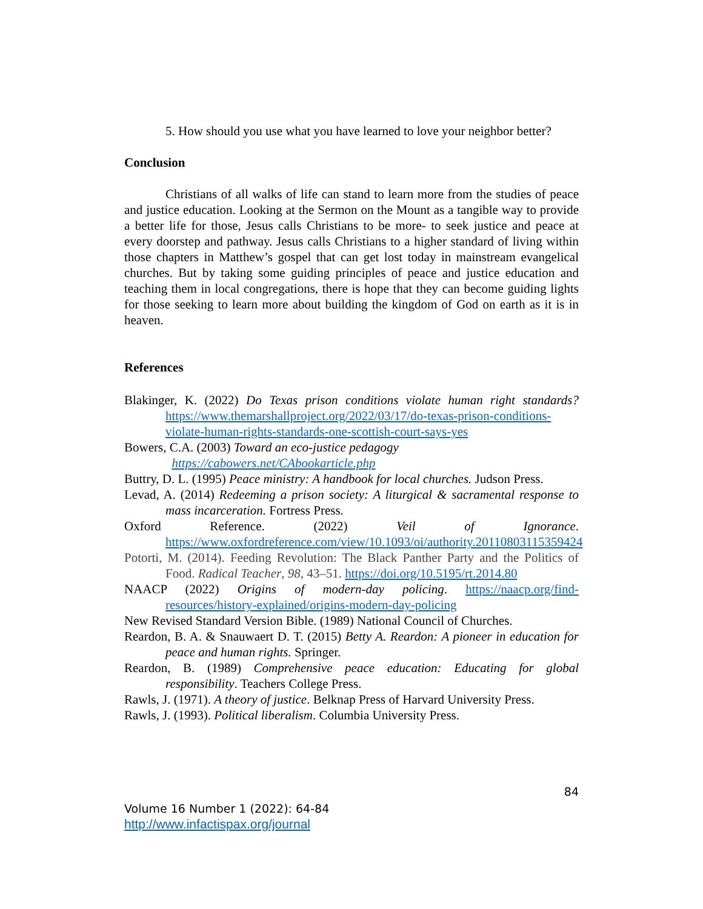5. How should you use what you have learned to love your neighbor better?
Conclusion
Christians of all walks of life can stand to learn more from the studies of peace and justice education. Looking at the Sermon on the Mount as a tangible way to provide a better life for those, Jesus calls Christians to be more- to seek justice and peace at every doorstep and pathway. Jesus calls Christians to a higher standard of living within those chapters in Matthew’s gospel that can get lost today in mainstream evangelical churches. But by taking some guiding principles of peace and justice education and teaching them in local congregations, there is hope that they can become guiding lights for those seeking to learn more about building the kingdom of God on earth as it is in heaven.
References
Blakinger, K. (2022) Do Texas prison conditions violate human right standards? https://www.themarshallproject.org/2022/03/17/do-texas-prison-conditions-violate-human-rights-standards-one-scottish-court-says-yes
Bowers, C.A. (2003) Toward an eco-justice pedagogy
https://cabowers.net/CAbookarticle.php
Buttry, D. L. (1995) Peace ministry: A handbook for local churches. Judson Press.
Levad, A. (2014) Redeeming a prison society: A liturgical & sacramental response to mass incarceration. Fortress Press.
Oxford Reference. (2022) Veil of Ignorance. https://www.oxfordreference.com/view/10.1093/oi/authority.20110803115359424
Potorti, M. (2014). Feeding Revolution: The Black Panther Party and the Politics of Food. Radical Teacher, 98, 43–51. https://doi.org/10.5195/rt.2014.80
NAACP (2022) Origins of modern-day policing. https://naacp.org/find-resources/history-explained/origins-modern-day-policing
New Revised Standard Version Bible. (1989) National Council of Churches.
Reardon, B. A. & Snauwaert D. T. (2015) Betty A. Reardon: A pioneer in education for peace and human rights. Springer.
Reardon, B. (1989) Comprehensive peace education: Educating for global responsibility. Teachers College Press.
Rawls, J. (1971). A theory of justice. Belknap Press of Harvard University Press.
Rawls, J. (1993). Political liberalism. Columbia University Press.
84
Volume 16 Number 1 (2022): 64-84
http://www.infactispax.org/journal